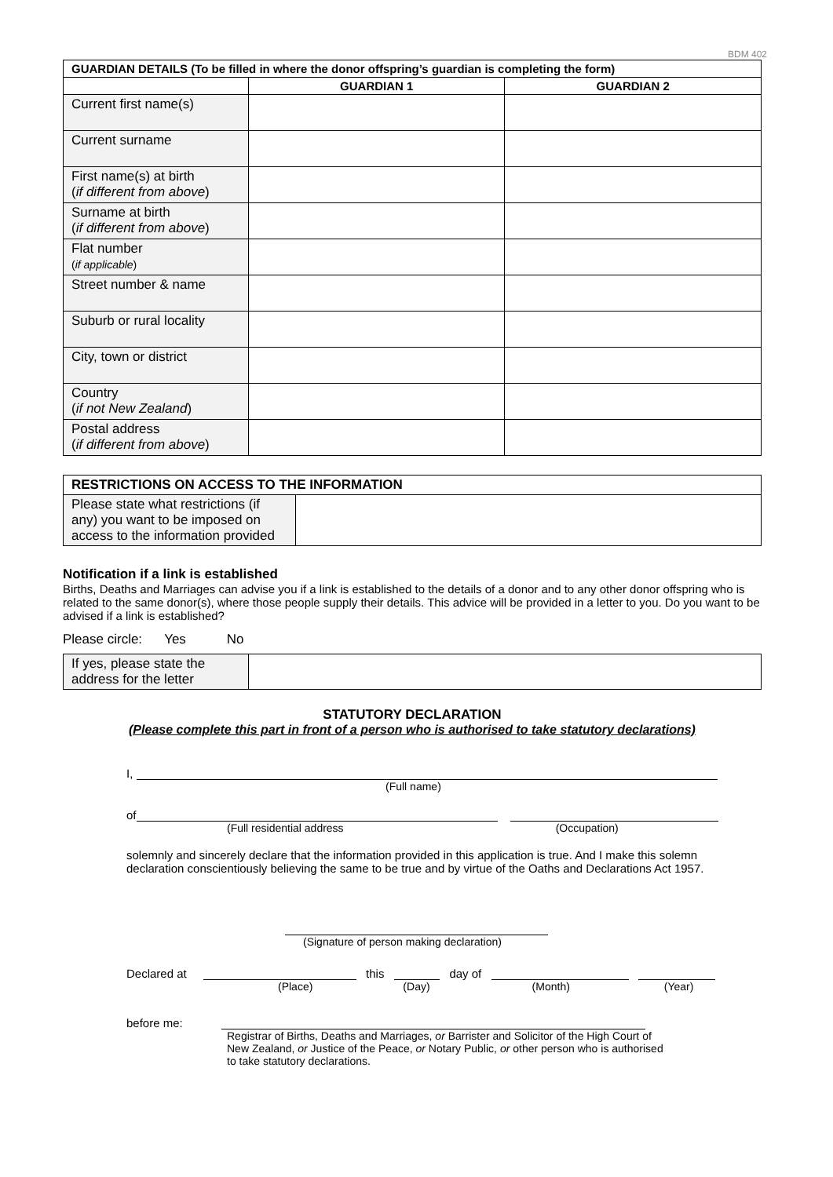BDM 402
| GUARDIAN DETAILS (To be filled in where the donor offspring’s guardian is completing the form) | | |
| --- | --- | --- |
| | GUARDIAN 1 | GUARDIAN 2 |
| Current first name(s) | | |
| Current surname | | |
| First name(s) at birth ( if different from above ) | | |
| Surname at birth ( if different from above ) | | |
| Flat number ( if applicable ) | | |
| Street number & name | | |
| Suburb or rural locality | | |
| City, town or district | | |
| Country ( if not New Zealand ) | | |
| Postal address ( if different from above ) | | |
| RESTRICTIONS ON ACCESS TO THE INFORMATION | |
| --- | --- |
| Please state what restrictions (if any) you want to be imposed on access to the information provided | |
Notification if a link is established
Births, Deaths and Marriages can advise you if a link is established to the details of a donor and to any other donor offspring who is related to the same donor(s), where those people supply their details. This advice will be provided in a letter to you. Do you want to be advised if a link is established?
Please circle: Yes No
| If yes, please state the address for the letter | |
STATUTORY DECLARATION
(Please complete this part in front of a person who is authorised to take statutory declarations)
I,
(Full name)
of
(Full residential address (Occupation)
solemnly and sincerely declare that the information provided in this application is true. And I make this solemn declaration conscientiously believing the same to be true and by virtue of the Oaths and Declarations Act 1957.
(Signature of person making declaration)
Declared at this day of
(Place) (Day) (Month) (Year)
before me:
Registrar of Births, Deaths and Marriages, or Barrister and Solicitor of the High Court of New Zealand, or Justice of the Peace, or Notary Public, or other person who is authorised to take statutory declarations.